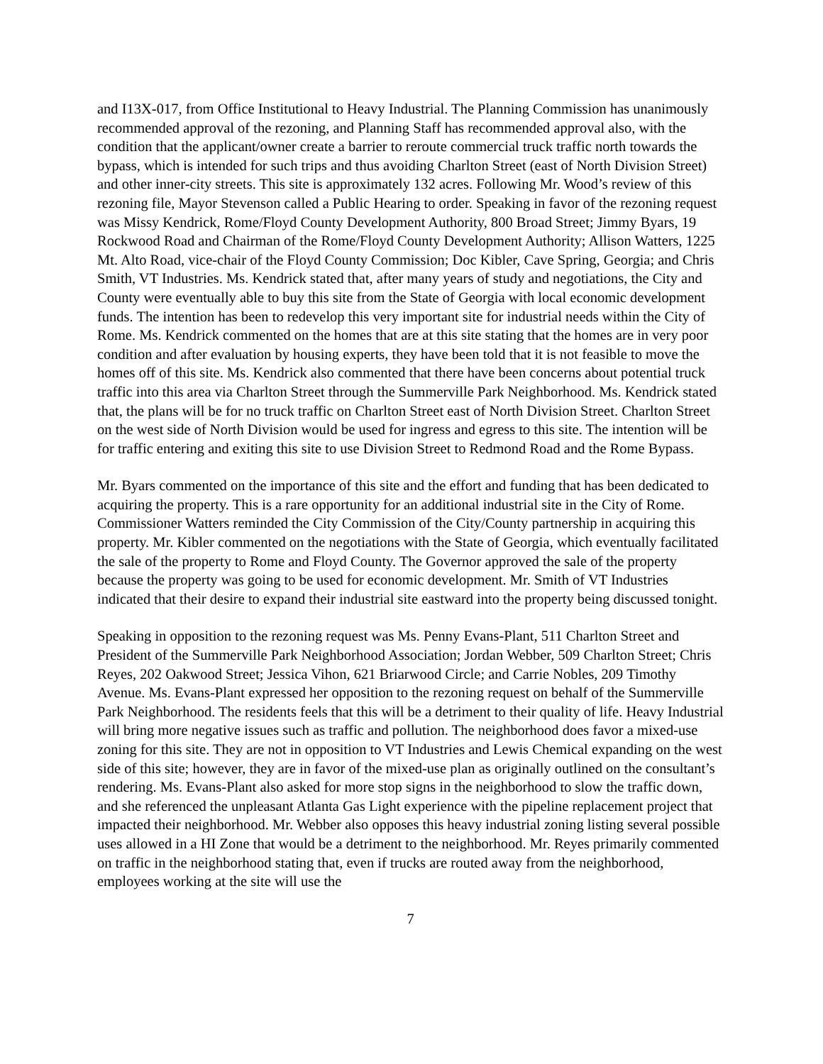and I13X-017, from Office Institutional to Heavy Industrial. The Planning Commission has unanimously recommended approval of the rezoning, and Planning Staff has recommended approval also, with the condition that the applicant/owner create a barrier to reroute commercial truck traffic north towards the bypass, which is intended for such trips and thus avoiding Charlton Street (east of North Division Street) and other inner-city streets. This site is approximately 132 acres. Following Mr. Wood’s review of this rezoning file, Mayor Stevenson called a Public Hearing to order. Speaking in favor of the rezoning request was Missy Kendrick, Rome/Floyd County Development Authority, 800 Broad Street; Jimmy Byars, 19 Rockwood Road and Chairman of the Rome/Floyd County Development Authority; Allison Watters, 1225 Mt. Alto Road, vice-chair of the Floyd County Commission; Doc Kibler, Cave Spring, Georgia; and Chris Smith, VT Industries. Ms. Kendrick stated that, after many years of study and negotiations, the City and County were eventually able to buy this site from the State of Georgia with local economic development funds. The intention has been to redevelop this very important site for industrial needs within the City of Rome. Ms. Kendrick commented on the homes that are at this site stating that the homes are in very poor condition and after evaluation by housing experts, they have been told that it is not feasible to move the homes off of this site. Ms. Kendrick also commented that there have been concerns about potential truck traffic into this area via Charlton Street through the Summerville Park Neighborhood. Ms. Kendrick stated that, the plans will be for no truck traffic on Charlton Street east of North Division Street. Charlton Street on the west side of North Division would be used for ingress and egress to this site. The intention will be for traffic entering and exiting this site to use Division Street to Redmond Road and the Rome Bypass.
Mr. Byars commented on the importance of this site and the effort and funding that has been dedicated to acquiring the property. This is a rare opportunity for an additional industrial site in the City of Rome. Commissioner Watters reminded the City Commission of the City/County partnership in acquiring this property. Mr. Kibler commented on the negotiations with the State of Georgia, which eventually facilitated the sale of the property to Rome and Floyd County. The Governor approved the sale of the property because the property was going to be used for economic development. Mr. Smith of VT Industries indicated that their desire to expand their industrial site eastward into the property being discussed tonight.
Speaking in opposition to the rezoning request was Ms. Penny Evans-Plant, 511 Charlton Street and President of the Summerville Park Neighborhood Association; Jordan Webber, 509 Charlton Street; Chris Reyes, 202 Oakwood Street; Jessica Vihon, 621 Briarwood Circle; and Carrie Nobles, 209 Timothy Avenue. Ms. Evans-Plant expressed her opposition to the rezoning request on behalf of the Summerville Park Neighborhood. The residents feels that this will be a detriment to their quality of life. Heavy Industrial will bring more negative issues such as traffic and pollution. The neighborhood does favor a mixed-use zoning for this site. They are not in opposition to VT Industries and Lewis Chemical expanding on the west side of this site; however, they are in favor of the mixed-use plan as originally outlined on the consultant’s rendering. Ms. Evans-Plant also asked for more stop signs in the neighborhood to slow the traffic down, and she referenced the unpleasant Atlanta Gas Light experience with the pipeline replacement project that impacted their neighborhood. Mr. Webber also opposes this heavy industrial zoning listing several possible uses allowed in a HI Zone that would be a detriment to the neighborhood. Mr. Reyes primarily commented on traffic in the neighborhood stating that, even if trucks are routed away from the neighborhood, employees working at the site will use the
7